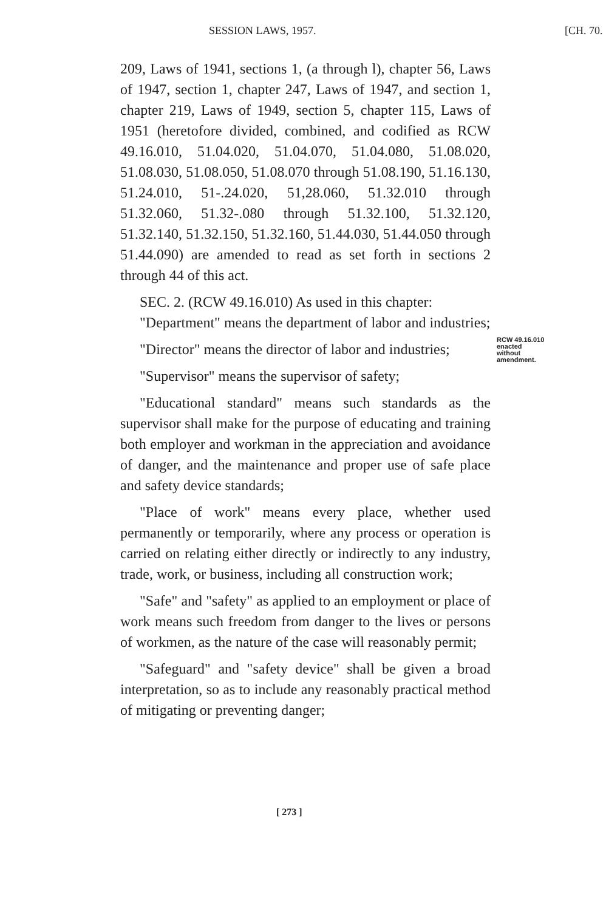SESSION LAWS, 1957. [CH. 70.
209, Laws of 1941, sections 1, (a through l), chapter 56, Laws of 1947, section 1, chapter 247, Laws of 1947, and section 1, chapter 219, Laws of 1949, section 5, chapter 115, Laws of 1951 (heretofore divided, combined, and codified as RCW 49.16.010, 51.04.020, 51.04.070, 51.04.080, 51.08.020, 51.08.030, 51.08.050, 51.08.070 through 51.08.190, 51.16.130, 51.24.010, 51-.24.020, 51,28.060, 51.32.010 through 51.32.060, 51.32-.080 through 51.32.100, 51.32.120, 51.32.140, 51.32.150, 51.32.160, 51.44.030, 51.44.050 through 51.44.090) are amended to read as set forth in sections 2 through 44 of this act.
SEC. 2. (RCW 49.16.010) As used in this chapter:
"Department" means the department of labor and industries;
"Director" means the director of labor and industries;
"Supervisor" means the supervisor of safety;
"Educational standard" means such standards as the supervisor shall make for the purpose of educating and training both employer and workman in the appreciation and avoidance of danger, and the maintenance and proper use of safe place and safety device standards;
"Place of work" means every place, whether used permanently or temporarily, where any process or operation is carried on relating either directly or indirectly to any industry, trade, work, or business, including all construction work;
"Safe" and "safety" as applied to an employment or place of work means such freedom from danger to the lives or persons of workmen, as the nature of the case will reasonably permit;
"Safeguard" and "safety device" shall be given a broad interpretation, so as to include any reasonably practical method of mitigating or preventing danger;
RCW 49.16.010
enacted
without
amendment.
[ 273 ]